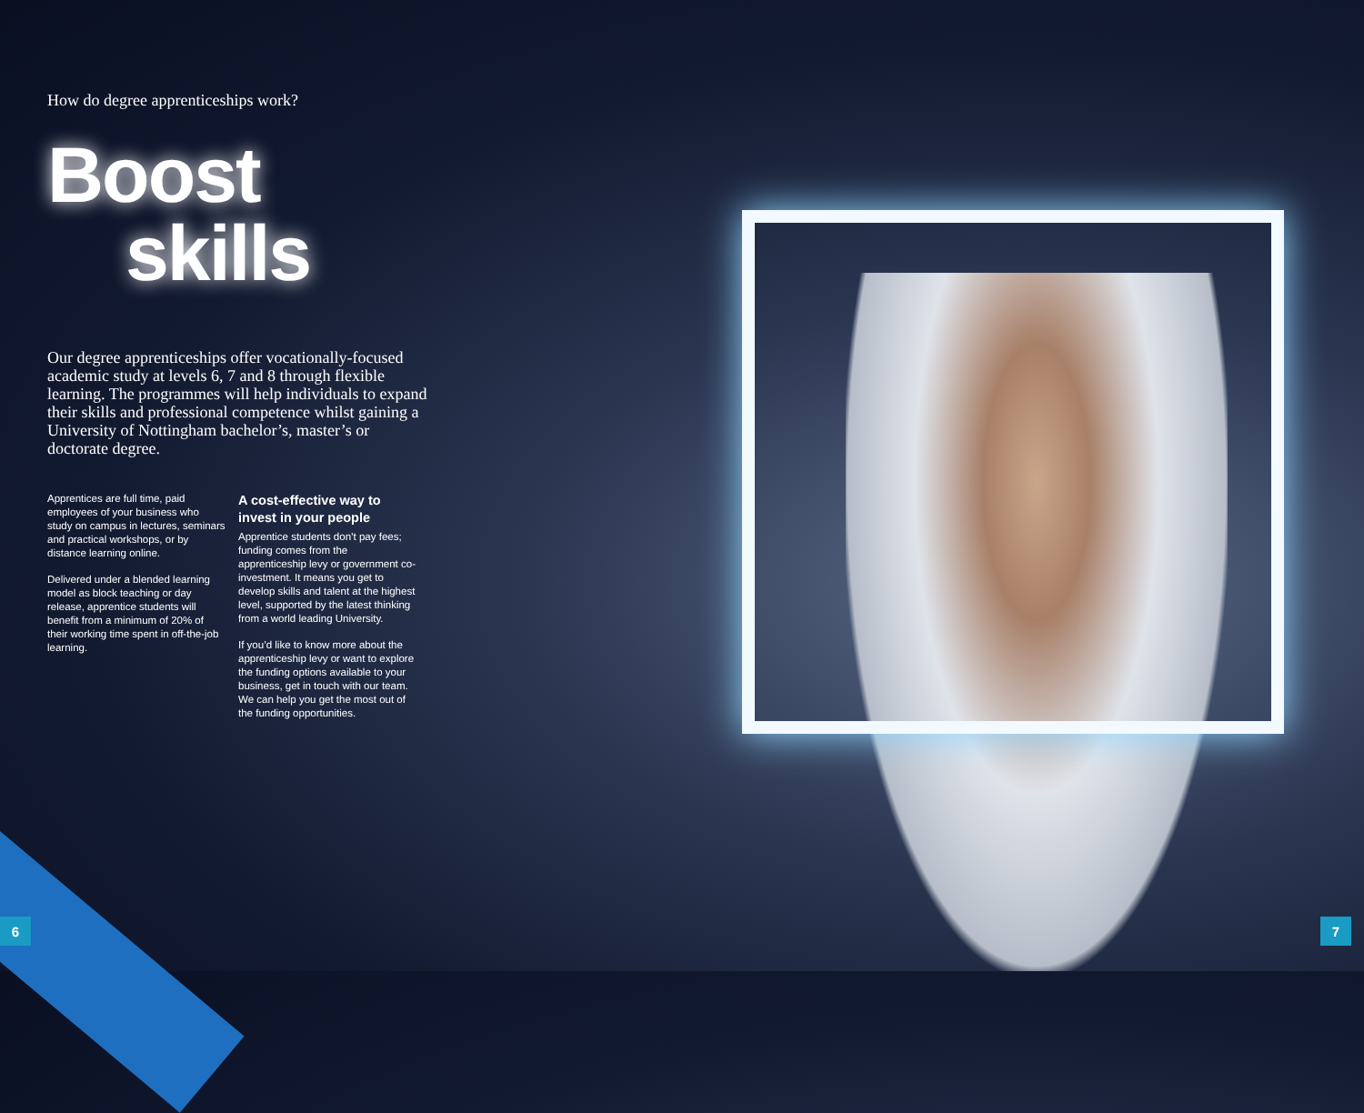How do degree apprenticeships work?
Boost
skills
Our degree apprenticeships offer vocationally-focused academic study at levels 6, 7 and 8 through flexible learning. The programmes will help individuals to expand their skills and professional competence whilst gaining a University of Nottingham bachelor’s, master’s or doctorate degree.
Apprentices are full time, paid employees of your business who study on campus in lectures, seminars and practical workshops, or by distance learning online.
Delivered under a blended learning model as block teaching or day release, apprentice students will benefit from a minimum of 20% of their working time spent in off-the-job learning.
A cost-effective way to invest in your people
Apprentice students don’t pay fees; funding comes from the apprenticeship levy or government co-investment. It means you get to develop skills and talent at the highest level, supported by the latest thinking from a world leading University.
If you’d like to know more about the apprenticeship levy or want to explore the funding options available to your business, get in touch with our team. We can help you get the most out of the funding opportunities.
6 7